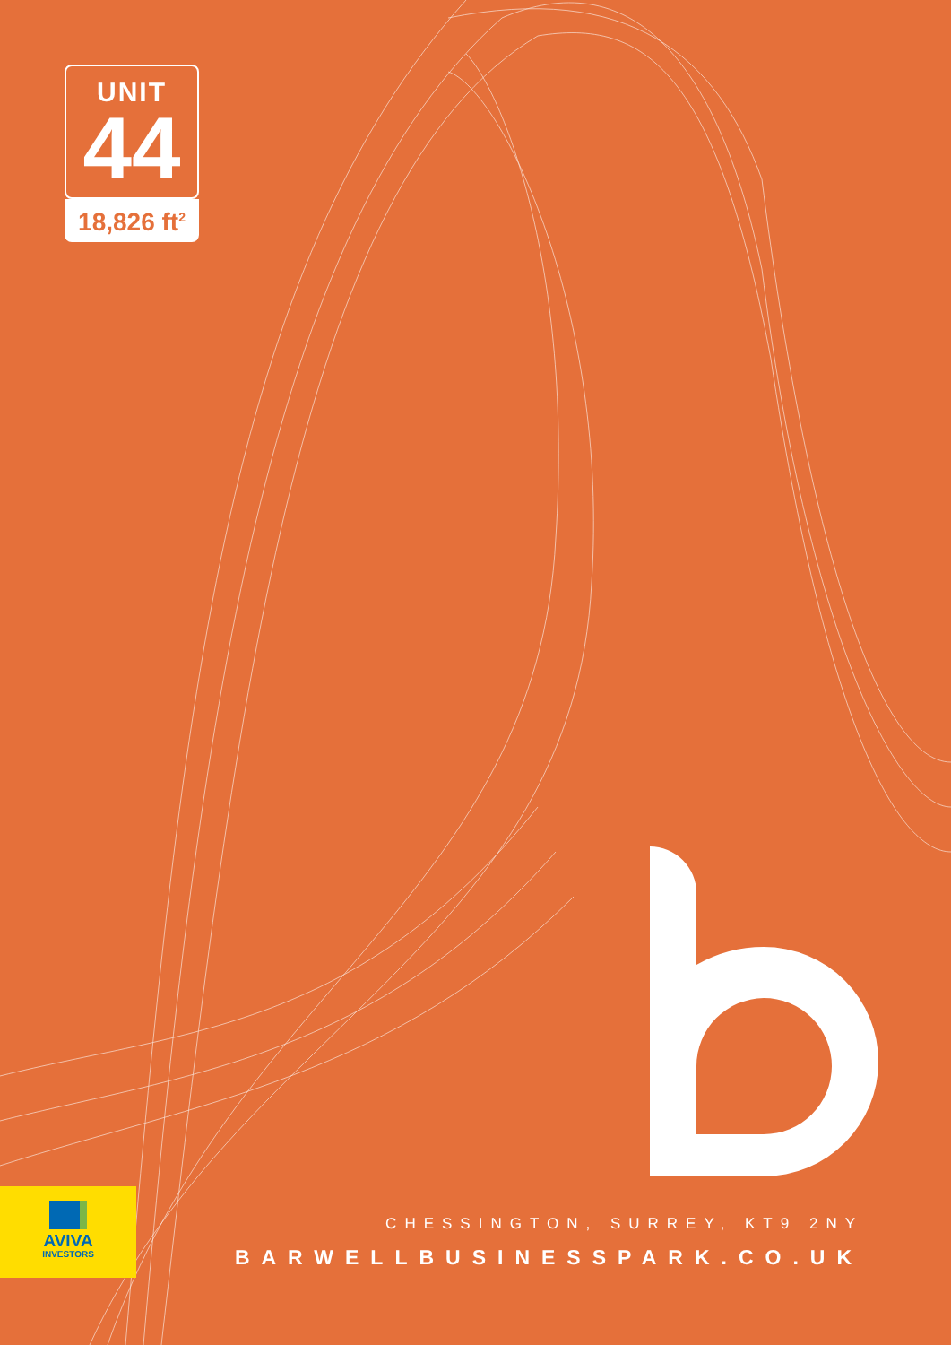UNIT
44
18,826 ft<sup>2</sup>
AVIVA
INVESTORS
CHESSINGTON, SURREY, KT9 2NY
BARWELLBUSINESSPARK.CO.UK